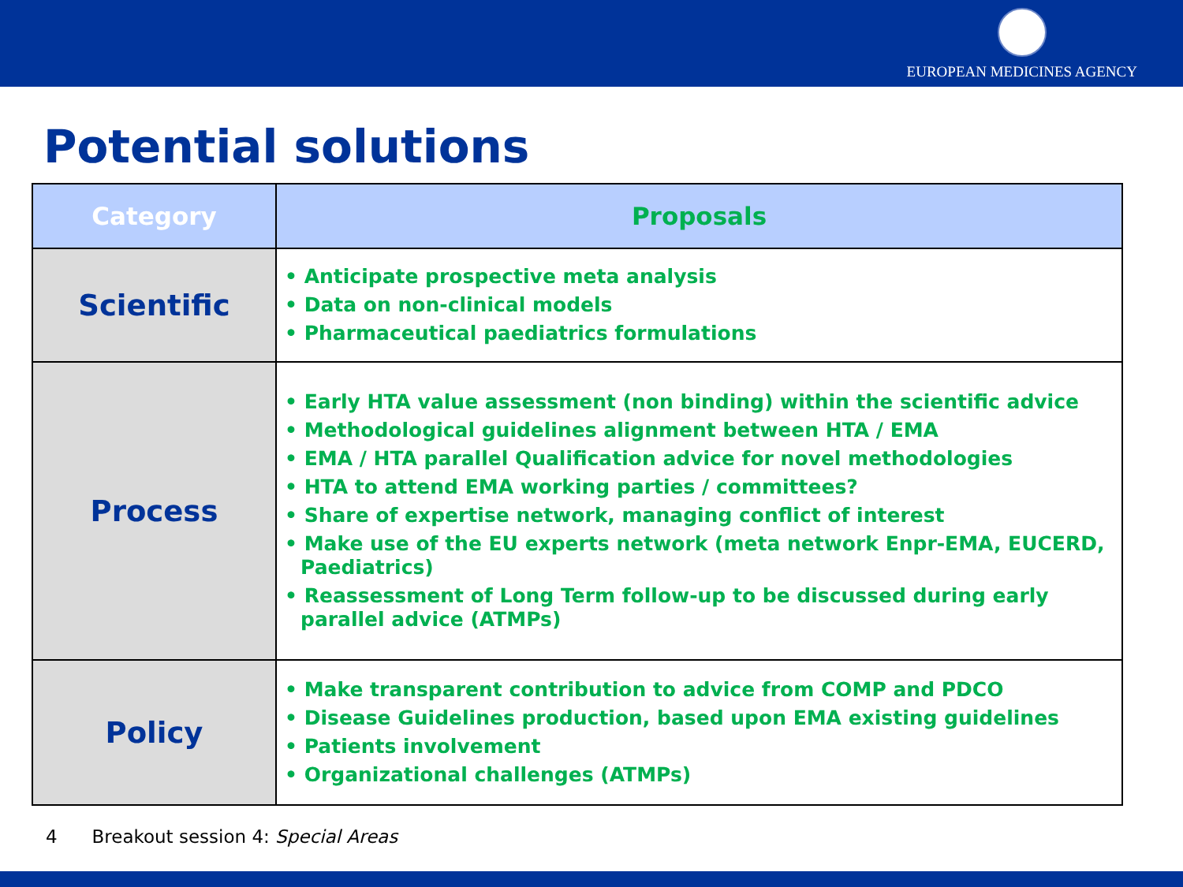EUROPEAN MEDICINES AGENCY
Potential solutions
| Category | Proposals |
| --- | --- |
| Scientific | • Anticipate prospective meta analysis • Data on non-clinical models • Pharmaceutical paediatrics formulations |
| Process | • Early HTA value assessment (non binding) within the scientific advice • Methodological guidelines alignment between HTA / EMA • EMA / HTA parallel Qualification advice for novel methodologies • HTA to attend EMA working parties / committees? • Share of expertise network, managing conflict of interest • Make use of the EU experts network (meta network Enpr-EMA, EUCERD, Paediatrics) • Reassessment of Long Term follow-up to be discussed during early parallel advice (ATMPs) |
| Policy | • Make transparent contribution to advice from COMP and PDCO • Disease Guidelines production, based upon EMA existing guidelines • Patients involvement • Organizational challenges (ATMPs) |
4 Breakout session 4: Special Areas